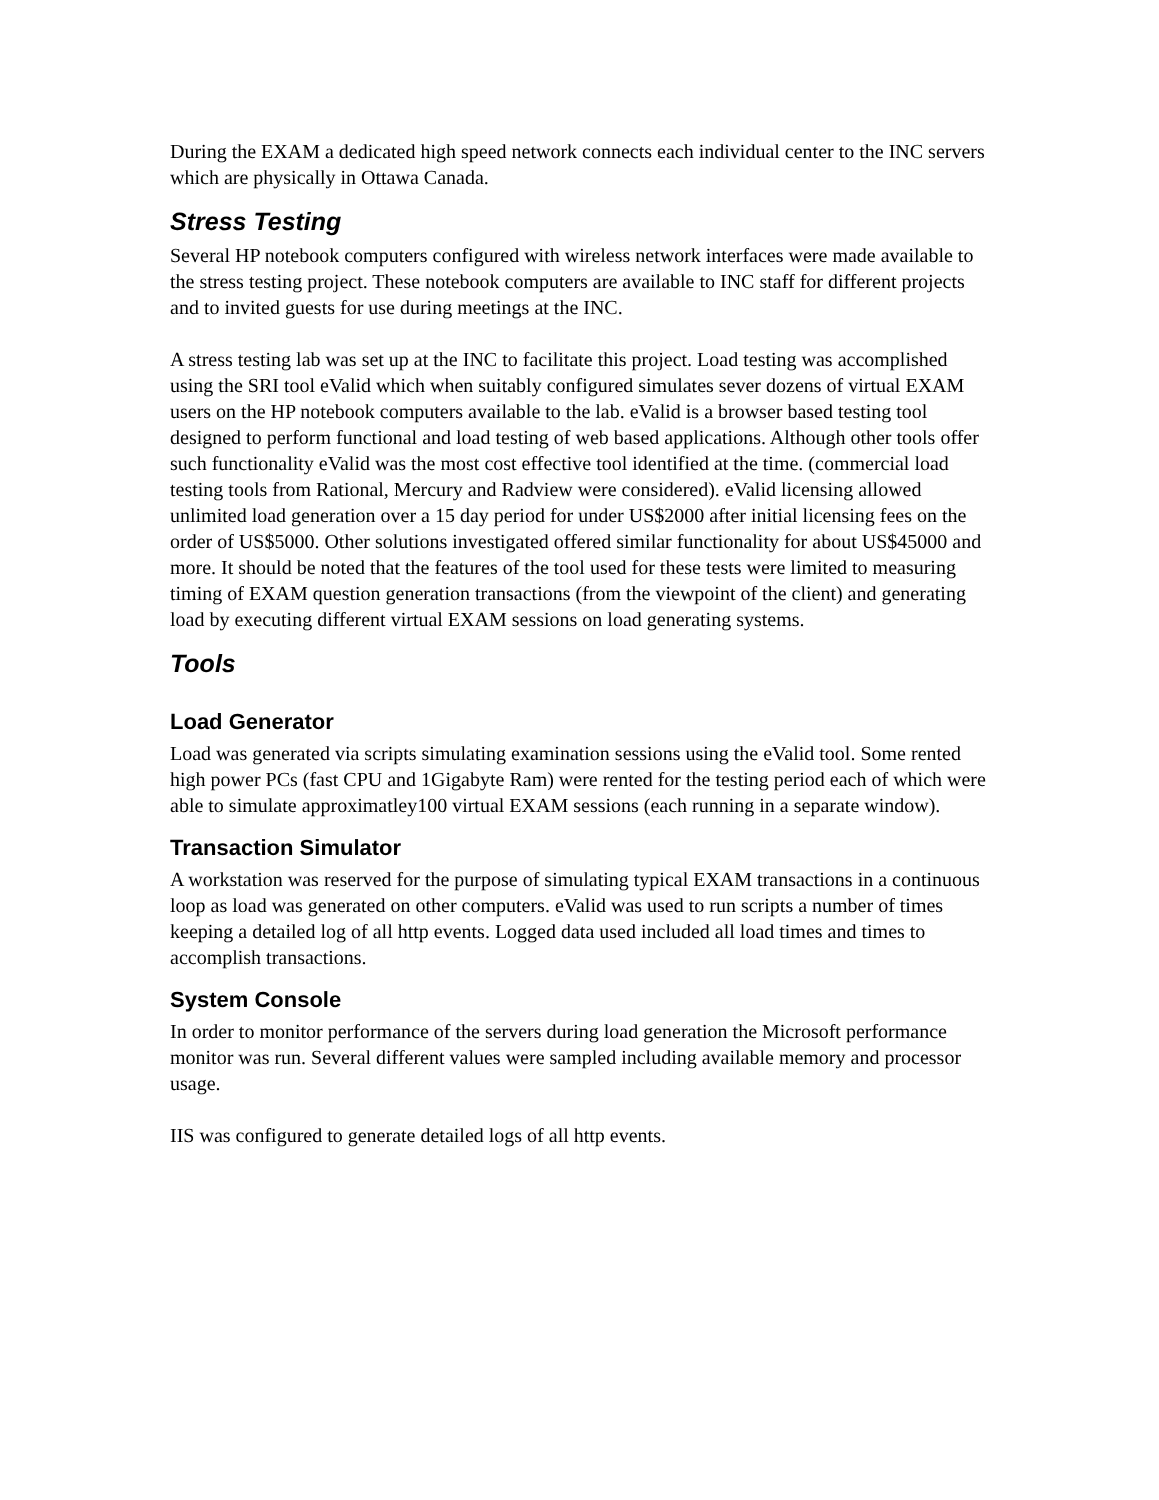During the EXAM a dedicated high speed network connects each individual center to the INC servers which are physically in Ottawa Canada.
Stress Testing
Several HP notebook computers configured with wireless network interfaces were made available to the stress testing project. These notebook computers are available to INC staff for different projects and to invited guests for use during meetings at the INC.
A stress testing lab was set up at the INC to facilitate this project. Load testing was accomplished using the SRI tool eValid which when suitably configured simulates sever dozens of virtual EXAM users on the HP notebook computers available to the lab. eValid is a browser based testing tool designed to perform functional and load testing of web based applications. Although other tools offer such functionality eValid was the most cost effective tool identified at the time. (commercial load testing tools from Rational, Mercury and Radview were considered). eValid licensing allowed unlimited load generation over a 15 day period for under US$2000 after initial licensing fees on the order of US$5000. Other solutions investigated offered similar functionality for about US$45000 and more. It should be noted that the features of the tool used for these tests were limited to measuring timing of EXAM question generation transactions (from the viewpoint of the client) and generating load by executing different virtual EXAM sessions on load generating systems.
Tools
Load Generator
Load was generated via scripts simulating examination sessions using the eValid tool. Some rented high power PCs (fast CPU and 1Gigabyte Ram) were rented for the testing period each of which were able to simulate approximatley100 virtual EXAM sessions (each running in a separate window).
Transaction Simulator
A workstation was reserved for the purpose of simulating typical EXAM transactions in a continuous loop as load was generated on other computers. eValid was used to run scripts a number of times keeping a detailed log of all http events. Logged data used included all load times and times to accomplish transactions.
System Console
In order to monitor performance of the servers during load generation the Microsoft performance monitor was run. Several different values were sampled including available memory and processor usage.
IIS was configured to generate detailed logs of all http events.